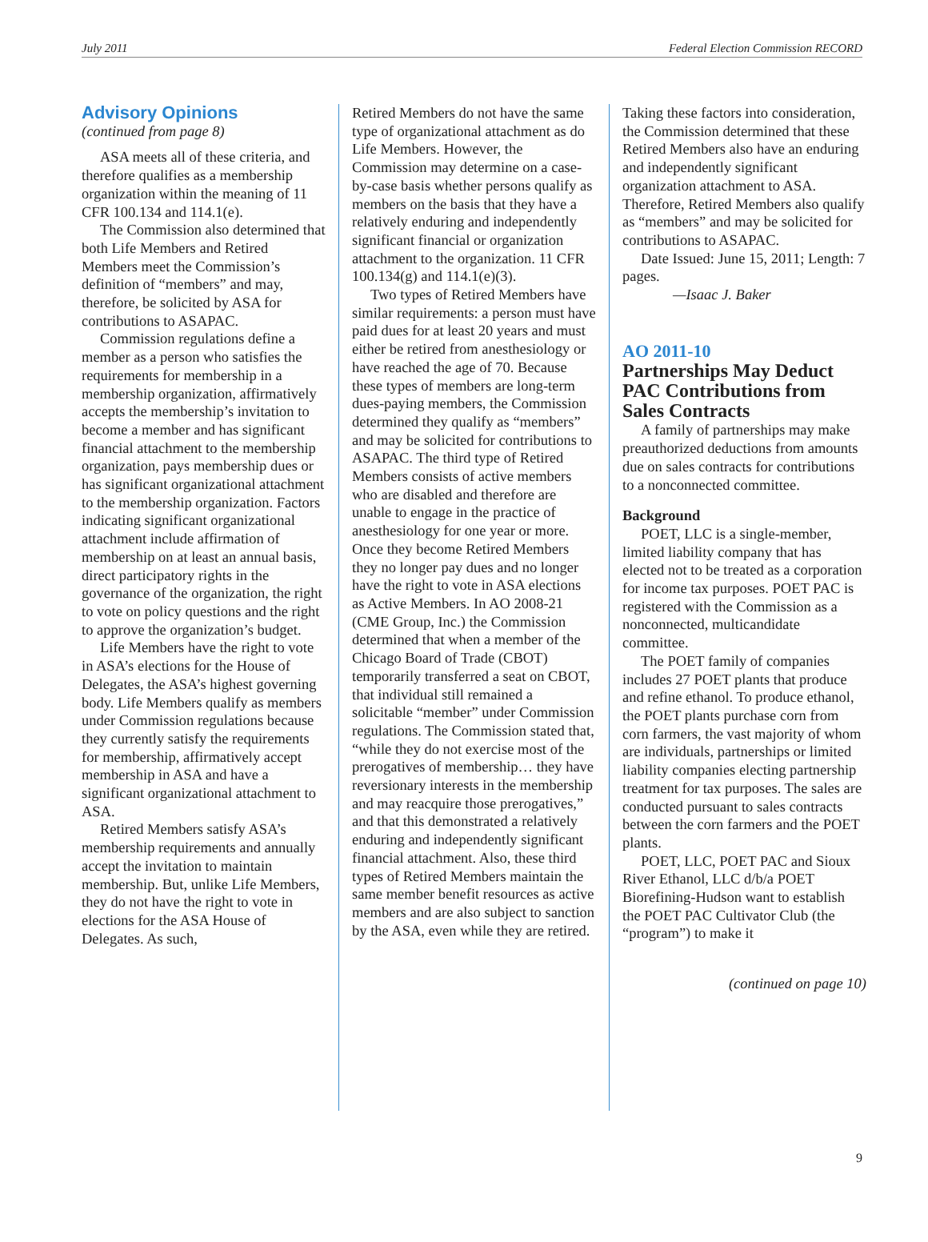July 2011 Federal Election Commission RECORD
Advisory Opinions
(continued from page 8)
ASA meets all of these criteria, and therefore qualifies as a membership organization within the meaning of 11 CFR 100.134 and 114.1(e).
The Commission also determined that both Life Members and Retired Members meet the Commission’s definition of “members” and may, therefore, be solicited by ASA for contributions to ASAPAC.
Commission regulations define a member as a person who satisfies the requirements for membership in a membership organization, affirmatively accepts the membership’s invitation to become a member and has significant financial attachment to the membership organization, pays membership dues or has significant organizational attachment to the membership organization. Factors indicating significant organizational attachment include affirmation of membership on at least an annual basis, direct participatory rights in the governance of the organization, the right to vote on policy questions and the right to approve the organization’s budget.
Life Members have the right to vote in ASA’s elections for the House of Delegates, the ASA’s highest governing body. Life Members qualify as members under Commission regulations because they currently satisfy the requirements for membership, affirmatively accept membership in ASA and have a significant organizational attachment to ASA.
Retired Members satisfy ASA’s membership requirements and annually accept the invitation to maintain membership. But, unlike Life Members, they do not have the right to vote in elections for the ASA House of Delegates. As such,
Retired Members do not have the same type of organizational attachment as do Life Members. However, the Commission may determine on a case-by-case basis whether persons qualify as members on the basis that they have a relatively enduring and independently significant financial or organization attachment to the organization. 11 CFR 100.134(g) and 114.1(e)(3).
Two types of Retired Members have similar requirements: a person must have paid dues for at least 20 years and must either be retired from anesthesiology or have reached the age of 70. Because these types of members are long-term dues-paying members, the Commission determined they qualify as “members” and may be solicited for contributions to ASAPAC. The third type of Retired Members consists of active members who are disabled and therefore are unable to engage in the practice of anesthesiology for one year or more. Once they become Retired Members they no longer pay dues and no longer have the right to vote in ASA elections as Active Members. In AO 2008-21 (CME Group, Inc.) the Commission determined that when a member of the Chicago Board of Trade (CBOT) temporarily transferred a seat on CBOT, that individual still remained a solicitable “member” under Commission regulations. The Commission stated that, “while they do not exercise most of the prerogatives of membership… they have reversionary interests in the membership and may reacquire those prerogatives,” and that this demonstrated a relatively enduring and independently significant financial attachment. Also, these third types of Retired Members maintain the same member benefit resources as active members and are also subject to sanction by the ASA, even while they are retired.
Taking these factors into consideration, the Commission determined that these Retired Members also have an enduring and independently significant organization attachment to ASA. Therefore, Retired Members also qualify as “members” and may be solicited for contributions to ASAPAC.
Date Issued: June 15, 2011; Length: 7 pages.
—Isaac J. Baker
AO 2011-10
Partnerships May Deduct PAC Contributions from Sales Contracts
A family of partnerships may make preauthorized deductions from amounts due on sales contracts for contributions to a nonconnected committee.
Background
POET, LLC is a single-member, limited liability company that has elected not to be treated as a corporation for income tax purposes. POET PAC is registered with the Commission as a nonconnected, multicandidate committee.
The POET family of companies includes 27 POET plants that produce and refine ethanol. To produce ethanol, the POET plants purchase corn from corn farmers, the vast majority of whom are individuals, partnerships or limited liability companies electing partnership treatment for tax purposes. The sales are conducted pursuant to sales contracts between the corn farmers and the POET plants.
POET, LLC, POET PAC and Sioux River Ethanol, LLC d/b/a POET Biorefining-Hudson want to establish the POET PAC Cultivator Club (the “program”) to make it
(continued on page 10)
9